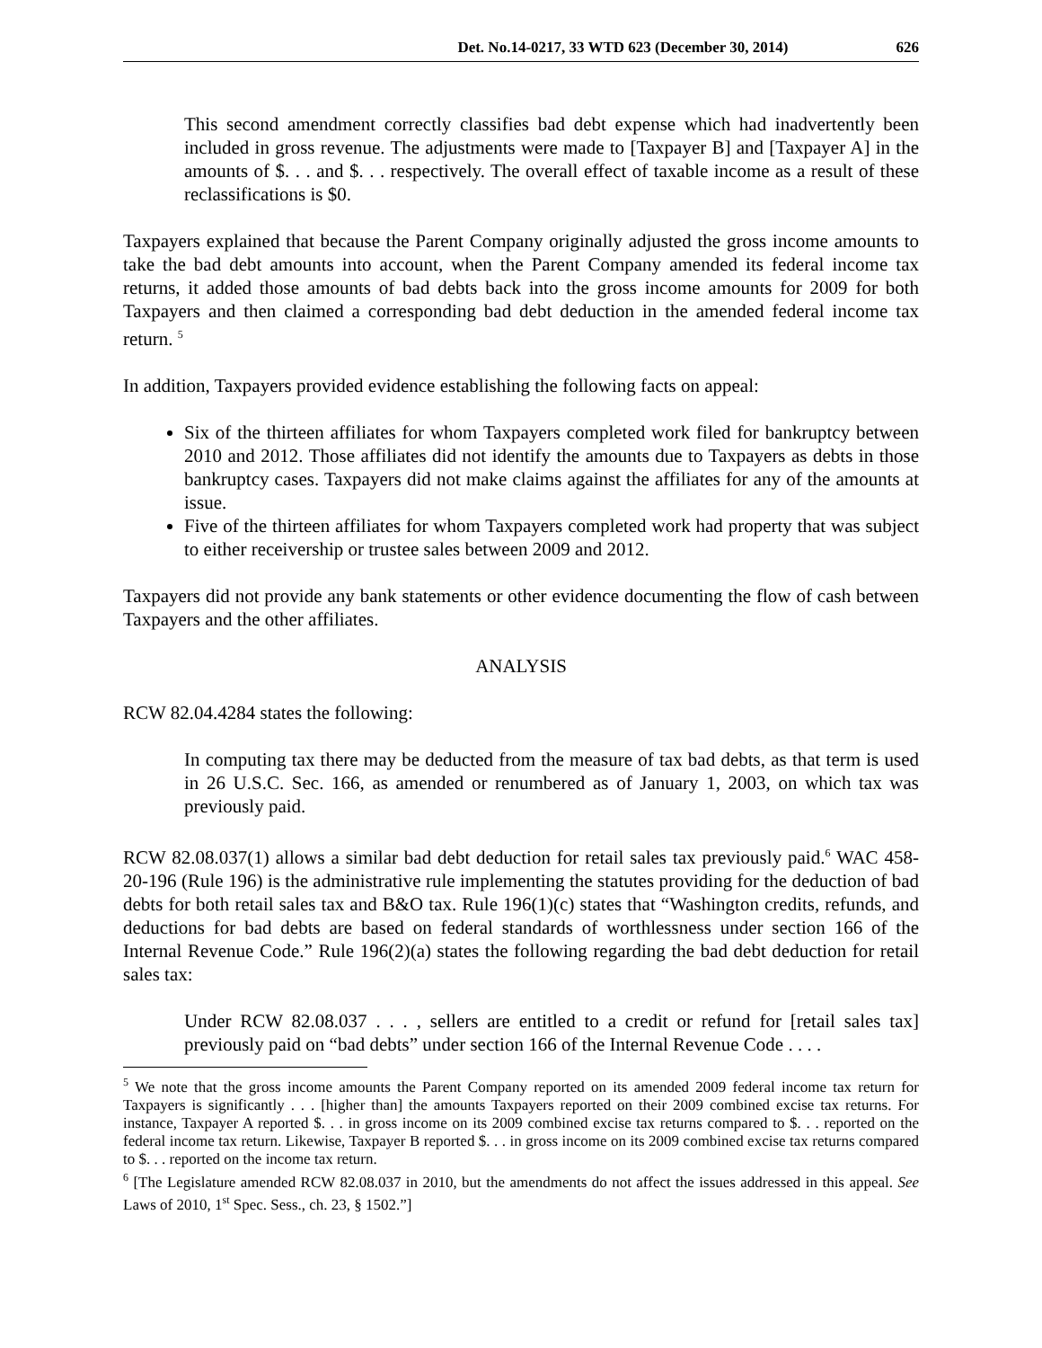Det. No.14-0217, 33 WTD 623 (December 30, 2014) 626
This second amendment correctly classifies bad debt expense which had inadvertently been included in gross revenue. The adjustments were made to [Taxpayer B] and [Taxpayer A] in the amounts of $. . . and $. . . respectively. The overall effect of taxable income as a result of these reclassifications is $0.
Taxpayers explained that because the Parent Company originally adjusted the gross income amounts to take the bad debt amounts into account, when the Parent Company amended its federal income tax returns, it added those amounts of bad debts back into the gross income amounts for 2009 for both Taxpayers and then claimed a corresponding bad debt deduction in the amended federal income tax return. <sup>5</sup>
In addition, Taxpayers provided evidence establishing the following facts on appeal:
Six of the thirteen affiliates for whom Taxpayers completed work filed for bankruptcy between 2010 and 2012. Those affiliates did not identify the amounts due to Taxpayers as debts in those bankruptcy cases. Taxpayers did not make claims against the affiliates for any of the amounts at issue.
Five of the thirteen affiliates for whom Taxpayers completed work had property that was subject to either receivership or trustee sales between 2009 and 2012.
Taxpayers did not provide any bank statements or other evidence documenting the flow of cash between Taxpayers and the other affiliates.
ANALYSIS
RCW 82.04.4284 states the following:
In computing tax there may be deducted from the measure of tax bad debts, as that term is used in 26 U.S.C. Sec. 166, as amended or renumbered as of January 1, 2003, on which tax was previously paid.
RCW 82.08.037(1) allows a similar bad debt deduction for retail sales tax previously paid.<sup>6</sup> WAC 458-20-196 (Rule 196) is the administrative rule implementing the statutes providing for the deduction of bad debts for both retail sales tax and B&O tax. Rule 196(1)(c) states that “Washington credits, refunds, and deductions for bad debts are based on federal standards of worthlessness under section 166 of the Internal Revenue Code.” Rule 196(2)(a) states the following regarding the bad debt deduction for retail sales tax:
Under RCW 82.08.037 . . . , sellers are entitled to a credit or refund for [retail sales tax] previously paid on “bad debts” under section 166 of the Internal Revenue Code . . . .
<sup>5</sup> We note that the gross income amounts the Parent Company reported on its amended 2009 federal income tax return for Taxpayers is significantly . . . [higher than] the amounts Taxpayers reported on their 2009 combined excise tax returns. For instance, Taxpayer A reported $. . . in gross income on its 2009 combined excise tax returns compared to $. . . reported on the federal income tax return. Likewise, Taxpayer B reported $. . . in gross income on its 2009 combined excise tax returns compared to $. . . reported on the income tax return.
<sup>6</sup> [The Legislature amended RCW 82.08.037 in 2010, but the amendments do not affect the issues addressed in this appeal. See Laws of 2010, 1<sup>st</sup> Spec. Sess., ch. 23, § 1502.”]